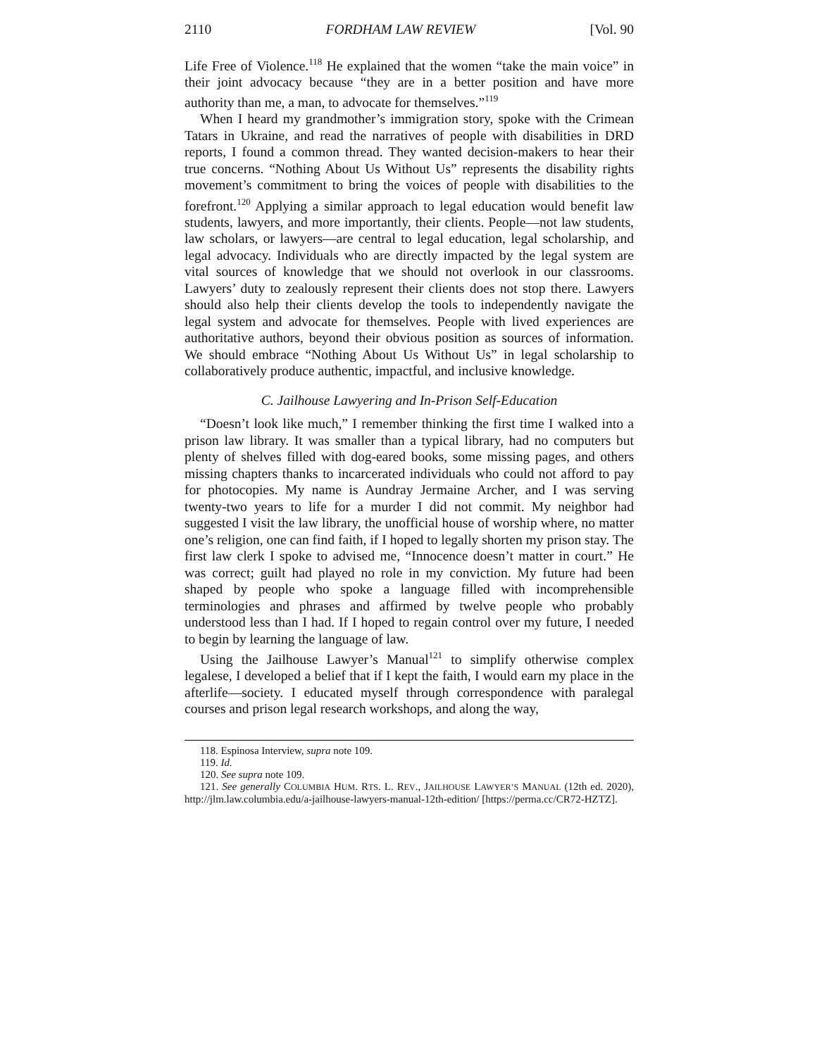2110 FORDHAM LAW REVIEW [Vol. 90
Life Free of Violence.<sup>118</sup> He explained that the women “take the main voice” in their joint advocacy because “they are in a better position and have more authority than me, a man, to advocate for themselves.”<sup>119</sup>
When I heard my grandmother’s immigration story, spoke with the Crimean Tatars in Ukraine, and read the narratives of people with disabilities in DRD reports, I found a common thread. They wanted decision-makers to hear their true concerns. “Nothing About Us Without Us” represents the disability rights movement’s commitment to bring the voices of people with disabilities to the forefront.<sup>120</sup> Applying a similar approach to legal education would benefit law students, lawyers, and more importantly, their clients. People—not law students, law scholars, or lawyers—are central to legal education, legal scholarship, and legal advocacy. Individuals who are directly impacted by the legal system are vital sources of knowledge that we should not overlook in our classrooms. Lawyers’ duty to zealously represent their clients does not stop there. Lawyers should also help their clients develop the tools to independently navigate the legal system and advocate for themselves. People with lived experiences are authoritative authors, beyond their obvious position as sources of information. We should embrace “Nothing About Us Without Us” in legal scholarship to collaboratively produce authentic, impactful, and inclusive knowledge.
C. Jailhouse Lawyering and In-Prison Self-Education
“Doesn’t look like much,” I remember thinking the first time I walked into a prison law library. It was smaller than a typical library, had no computers but plenty of shelves filled with dog-eared books, some missing pages, and others missing chapters thanks to incarcerated individuals who could not afford to pay for photocopies. My name is Aundray Jermaine Archer, and I was serving twenty-two years to life for a murder I did not commit. My neighbor had suggested I visit the law library, the unofficial house of worship where, no matter one’s religion, one can find faith, if I hoped to legally shorten my prison stay. The first law clerk I spoke to advised me, “Innocence doesn’t matter in court.” He was correct; guilt had played no role in my conviction. My future had been shaped by people who spoke a language filled with incomprehensible terminologies and phrases and affirmed by twelve people who probably understood less than I had. If I hoped to regain control over my future, I needed to begin by learning the language of law.
Using the Jailhouse Lawyer’s Manual<sup>121</sup> to simplify otherwise complex legalese, I developed a belief that if I kept the faith, I would earn my place in the afterlife—society. I educated myself through correspondence with paralegal courses and prison legal research workshops, and along the way,
118. Espinosa Interview, supra note 109.
119. Id.
120. See supra note 109.
121. See generally COLUMBIA HUM. RTS. L. REV., JAILHOUSE LAWYER’S MANUAL (12th ed. 2020), http://jlm.law.columbia.edu/a-jailhouse-lawyers-manual-12th-edition/ [https://perma.cc/CR72-HZTZ].